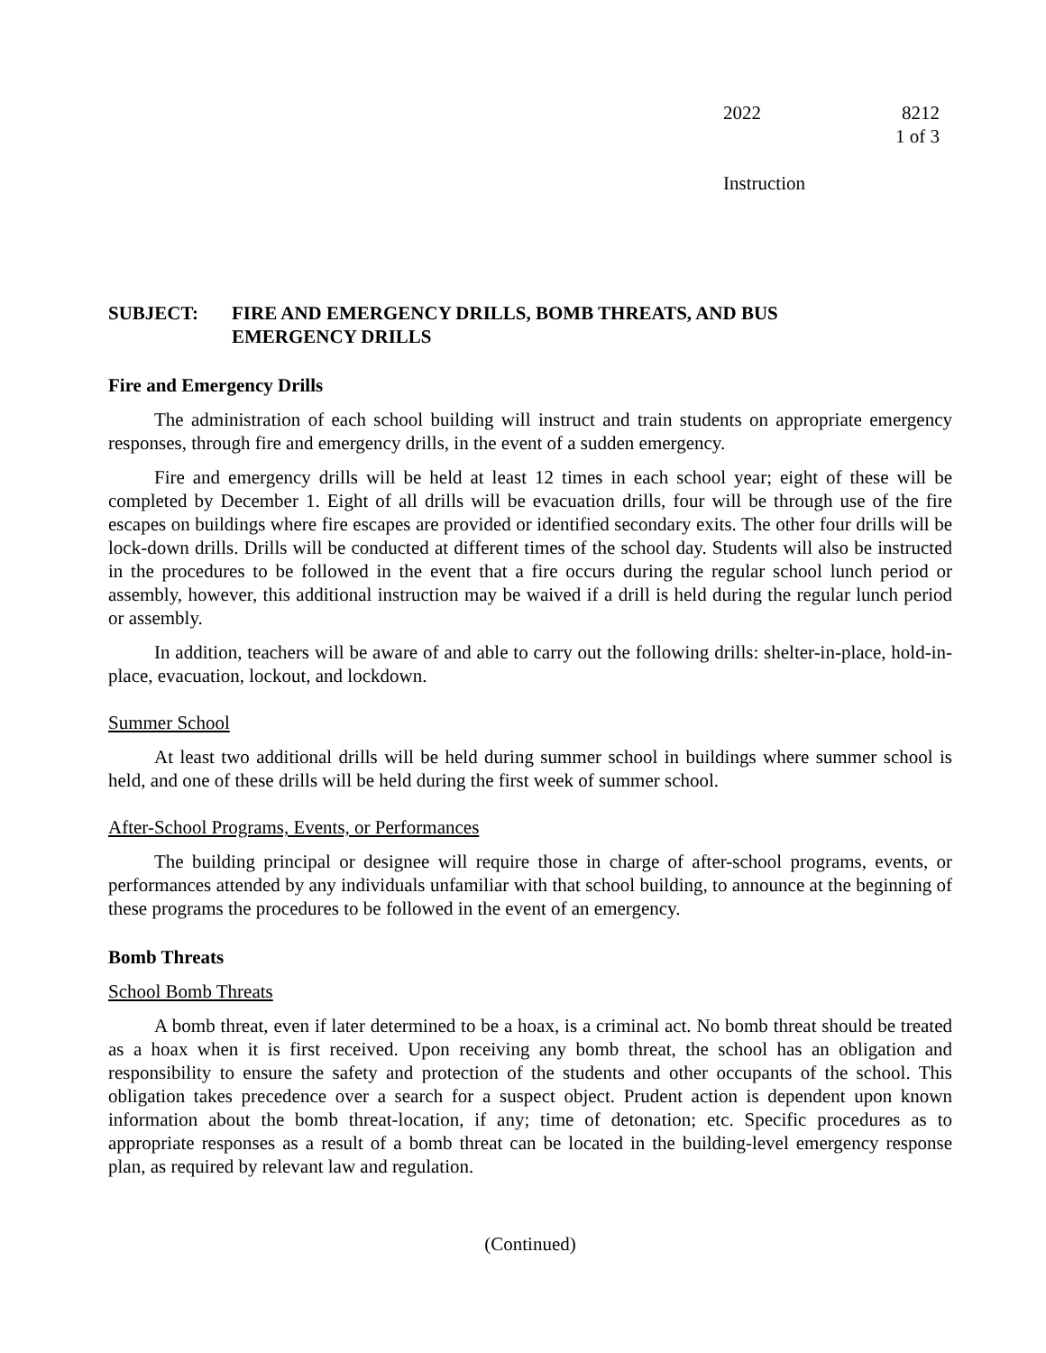2022 8212
1 of 3
Instruction
SUBJECT: FIRE AND EMERGENCY DRILLS, BOMB THREATS, AND BUS
EMERGENCY DRILLS
Fire and Emergency Drills
The administration of each school building will instruct and train students on appropriate emergency responses, through fire and emergency drills, in the event of a sudden emergency.
Fire and emergency drills will be held at least 12 times in each school year; eight of these will be completed by December 1. Eight of all drills will be evacuation drills, four will be through use of the fire escapes on buildings where fire escapes are provided or identified secondary exits. The other four drills will be lock-down drills. Drills will be conducted at different times of the school day. Students will also be instructed in the procedures to be followed in the event that a fire occurs during the regular school lunch period or assembly, however, this additional instruction may be waived if a drill is held during the regular lunch period or assembly.
In addition, teachers will be aware of and able to carry out the following drills: shelter-in-place, hold-in-place, evacuation, lockout, and lockdown.
Summer School
At least two additional drills will be held during summer school in buildings where summer school is held, and one of these drills will be held during the first week of summer school.
After-School Programs, Events, or Performances
The building principal or designee will require those in charge of after-school programs, events, or performances attended by any individuals unfamiliar with that school building, to announce at the beginning of these programs the procedures to be followed in the event of an emergency.
Bomb Threats
School Bomb Threats
A bomb threat, even if later determined to be a hoax, is a criminal act. No bomb threat should be treated as a hoax when it is first received. Upon receiving any bomb threat, the school has an obligation and responsibility to ensure the safety and protection of the students and other occupants of the school. This obligation takes precedence over a search for a suspect object. Prudent action is dependent upon known information about the bomb threat-location, if any; time of detonation; etc. Specific procedures as to appropriate responses as a result of a bomb threat can be located in the building-level emergency response plan, as required by relevant law and regulation.
(Continued)